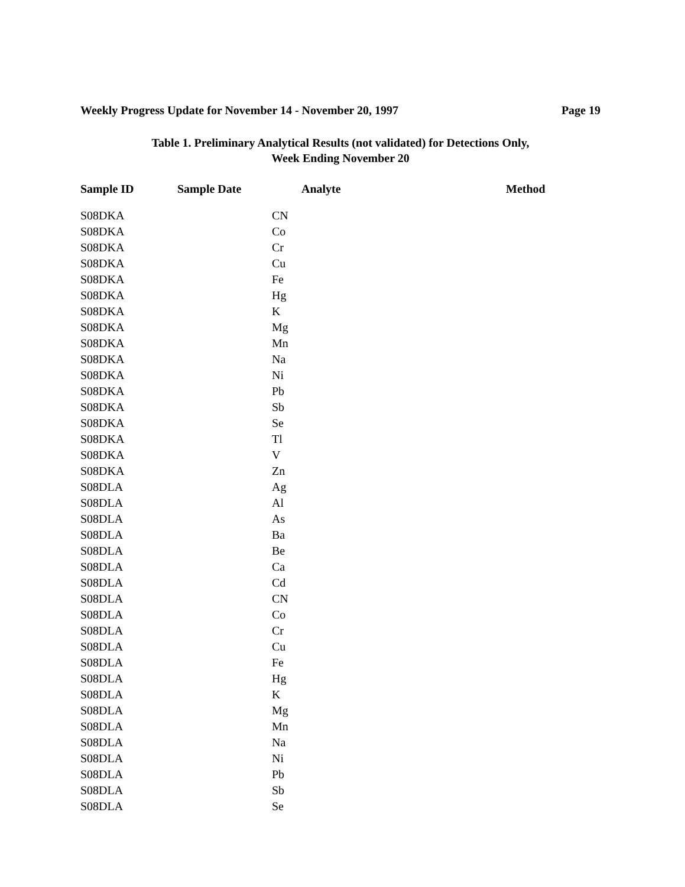Weekly Progress Update for November 14 - November 20, 1997 Page 19
Table 1. Preliminary Analytical Results (not validated) for Detections Only,
Week Ending November 20
| Sample ID | Sample Date | Analyte | Method |
| --- | --- | --- | --- |
| S08DKA | | CN | |
| S08DKA | | Co | |
| S08DKA | | Cr | |
| S08DKA | | Cu | |
| S08DKA | | Fe | |
| S08DKA | | Hg | |
| S08DKA | | K | |
| S08DKA | | Mg | |
| S08DKA | | Mn | |
| S08DKA | | Na | |
| S08DKA | | Ni | |
| S08DKA | | Pb | |
| S08DKA | | Sb | |
| S08DKA | | Se | |
| S08DKA | | Tl | |
| S08DKA | | V | |
| S08DKA | | Zn | |
| S08DLA | | Ag | |
| S08DLA | | Al | |
| S08DLA | | As | |
| S08DLA | | Ba | |
| S08DLA | | Be | |
| S08DLA | | Ca | |
| S08DLA | | Cd | |
| S08DLA | | CN | |
| S08DLA | | Co | |
| S08DLA | | Cr | |
| S08DLA | | Cu | |
| S08DLA | | Fe | |
| S08DLA | | Hg | |
| S08DLA | | K | |
| S08DLA | | Mg | |
| S08DLA | | Mn | |
| S08DLA | | Na | |
| S08DLA | | Ni | |
| S08DLA | | Pb | |
| S08DLA | | Sb | |
| S08DLA | | Se | |